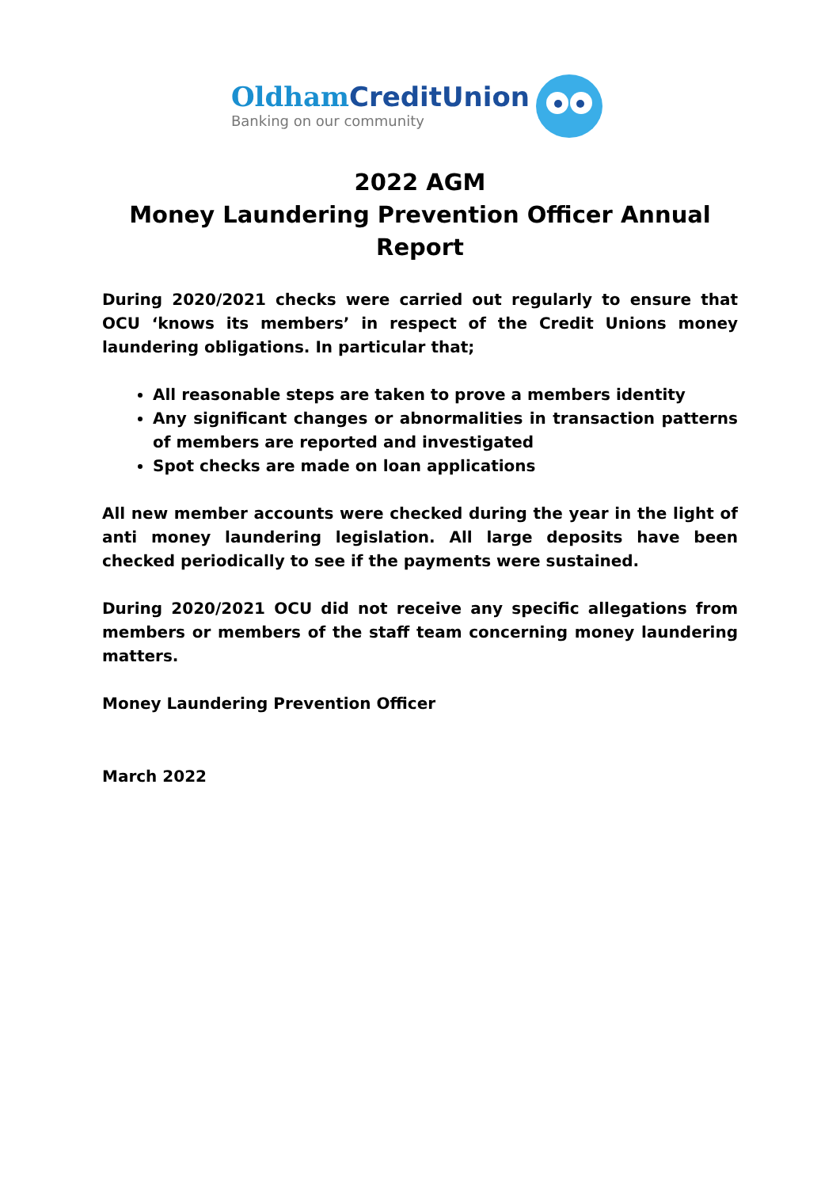OldhamCreditUnion
Banking on our community
2022 AGM
Money Laundering Prevention Officer Annual
Report
During 2020/2021 checks were carried out regularly to ensure that OCU ‘knows its members’ in respect of the Credit Unions money laundering obligations. In particular that;
All reasonable steps are taken to prove a members identity
Any significant changes or abnormalities in transaction patterns of members are reported and investigated
Spot checks are made on loan applications
All new member accounts were checked during the year in the light of anti money laundering legislation. All large deposits have been checked periodically to see if the payments were sustained.
During 2020/2021 OCU did not receive any specific allegations from members or members of the staff team concerning money laundering matters.
Money Laundering Prevention Officer
March 2022